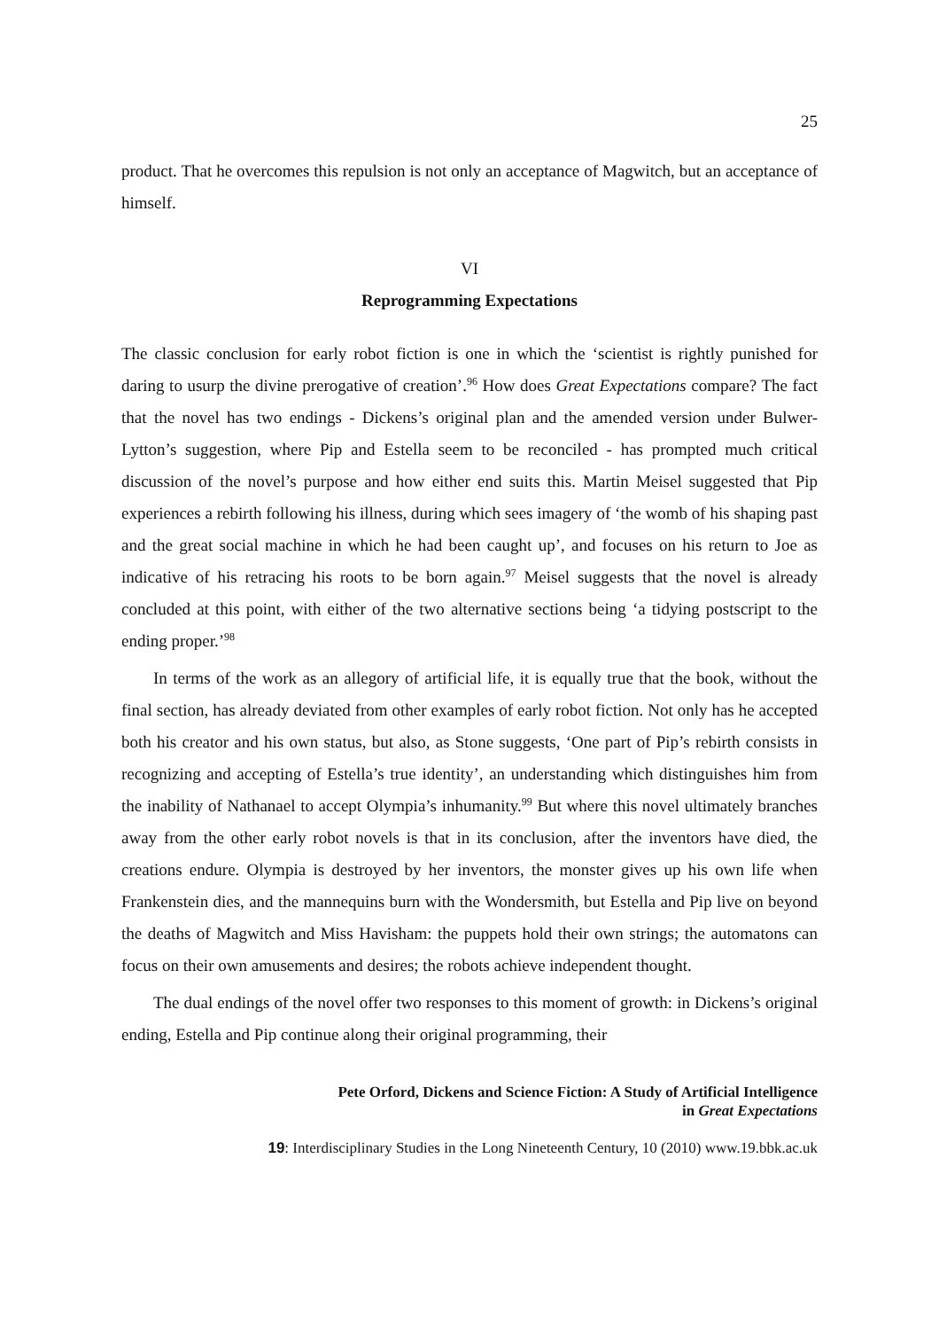25
product. That he overcomes this repulsion is not only an acceptance of Magwitch, but an acceptance of himself.
VI
Reprogramming Expectations
The classic conclusion for early robot fiction is one in which the ‘scientist is rightly punished for daring to usurp the divine prerogative of creation’.<sup>96</sup> How does Great Expectations compare? The fact that the novel has two endings - Dickens’s original plan and the amended version under Bulwer-Lytton’s suggestion, where Pip and Estella seem to be reconciled - has prompted much critical discussion of the novel’s purpose and how either end suits this. Martin Meisel suggested that Pip experiences a rebirth following his illness, during which sees imagery of ‘the womb of his shaping past and the great social machine in which he had been caught up’, and focuses on his return to Joe as indicative of his retracing his roots to be born again.<sup>97</sup> Meisel suggests that the novel is already concluded at this point, with either of the two alternative sections being ‘a tidying postscript to the ending proper.’<sup>98</sup>
In terms of the work as an allegory of artificial life, it is equally true that the book, without the final section, has already deviated from other examples of early robot fiction. Not only has he accepted both his creator and his own status, but also, as Stone suggests, ‘One part of Pip’s rebirth consists in recognizing and accepting of Estella’s true identity’, an understanding which distinguishes him from the inability of Nathanael to accept Olympia’s inhumanity.<sup>99</sup> But where this novel ultimately branches away from the other early robot novels is that in its conclusion, after the inventors have died, the creations endure. Olympia is destroyed by her inventors, the monster gives up his own life when Frankenstein dies, and the mannequins burn with the Wondersmith, but Estella and Pip live on beyond the deaths of Magwitch and Miss Havisham: the puppets hold their own strings; the automatons can focus on their own amusements and desires; the robots achieve independent thought.
The dual endings of the novel offer two responses to this moment of growth: in Dickens’s original ending, Estella and Pip continue along their original programming, their
Pete Orford, Dickens and Science Fiction: A Study of Artificial Intelligence
in Great Expectations
19: Interdisciplinary Studies in the Long Nineteenth Century, 10 (2010) www.19.bbk.ac.uk